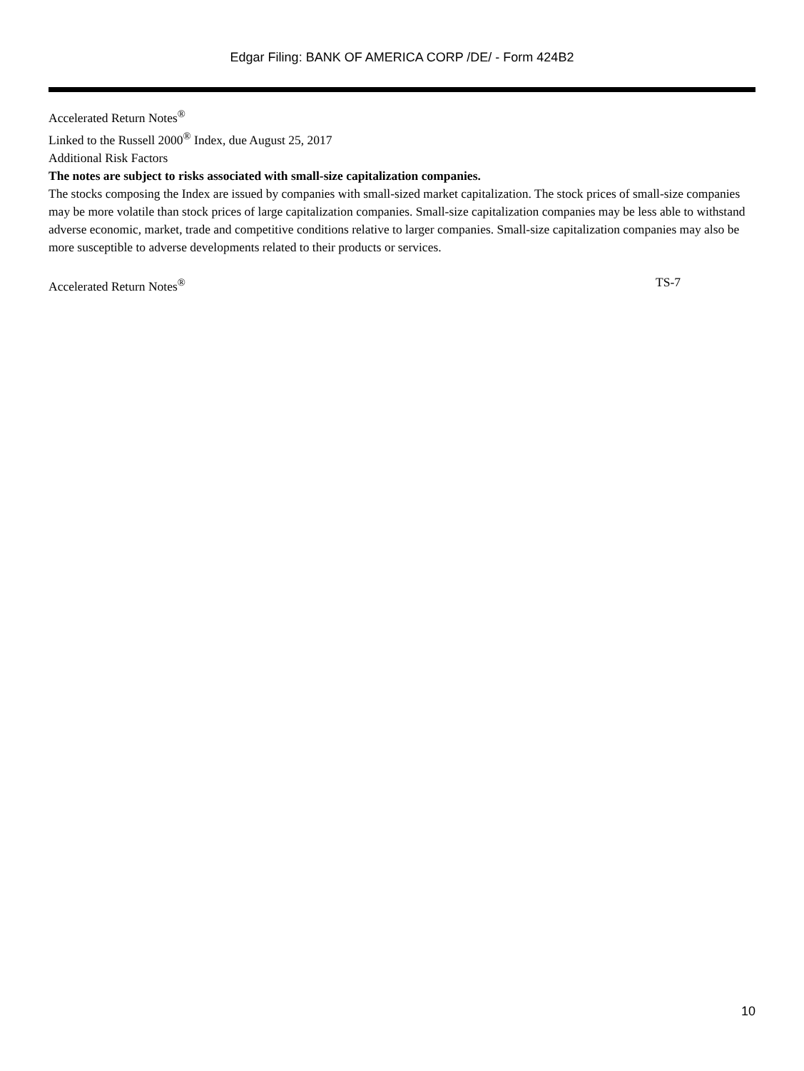Edgar Filing: BANK OF AMERICA CORP /DE/ - Form 424B2
Accelerated Return Notes<sup>®</sup>
Linked to the Russell 2000<sup>®</sup> Index, due August 25, 2017
Additional Risk Factors
The notes are subject to risks associated with small-size capitalization companies.
The stocks composing the Index are issued by companies with small-sized market capitalization. The stock prices of small-size companies may be more volatile than stock prices of large capitalization companies. Small-size capitalization companies may be less able to withstand adverse economic, market, trade and competitive conditions relative to larger companies. Small-size capitalization companies may also be more susceptible to adverse developments related to their products or services.
Accelerated Return Notes<sup>®</sup> TS-7
10